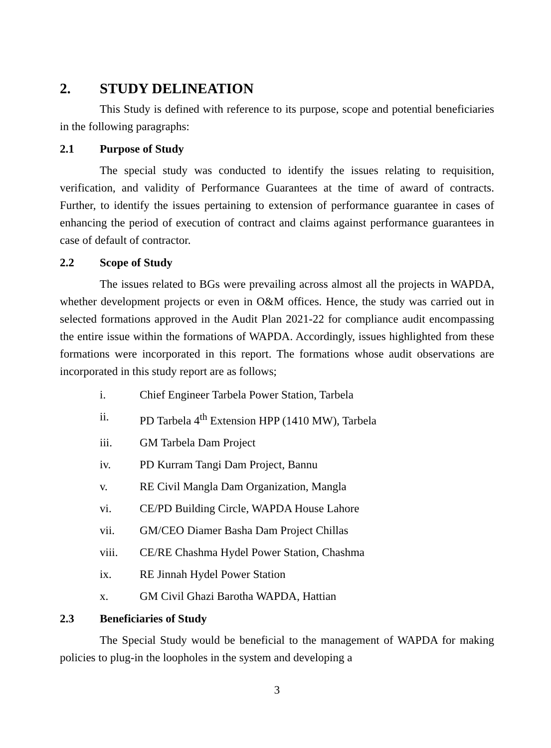2. STUDY DELINEATION
This Study is defined with reference to its purpose, scope and potential beneficiaries in the following paragraphs:
2.1 Purpose of Study
The special study was conducted to identify the issues relating to requisition, verification, and validity of Performance Guarantees at the time of award of contracts. Further, to identify the issues pertaining to extension of performance guarantee in cases of enhancing the period of execution of contract and claims against performance guarantees in case of default of contractor.
2.2 Scope of Study
The issues related to BGs were prevailing across almost all the projects in WAPDA, whether development projects or even in O&M offices. Hence, the study was carried out in selected formations approved in the Audit Plan 2021-22 for compliance audit encompassing the entire issue within the formations of WAPDA. Accordingly, issues highlighted from these formations were incorporated in this report. The formations whose audit observations are incorporated in this study report are as follows;
i. Chief Engineer Tarbela Power Station, Tarbela
ii. PD Tarbela 4<sup>th</sup> Extension HPP (1410 MW), Tarbela
iii. GM Tarbela Dam Project
iv. PD Kurram Tangi Dam Project, Bannu
v. RE Civil Mangla Dam Organization, Mangla
vi. CE/PD Building Circle, WAPDA House Lahore
vii. GM/CEO Diamer Basha Dam Project Chillas
viii. CE/RE Chashma Hydel Power Station, Chashma
ix. RE Jinnah Hydel Power Station
x. GM Civil Ghazi Barotha WAPDA, Hattian
2.3 Beneficiaries of Study
The Special Study would be beneficial to the management of WAPDA for making policies to plug-in the loopholes in the system and developing a
3